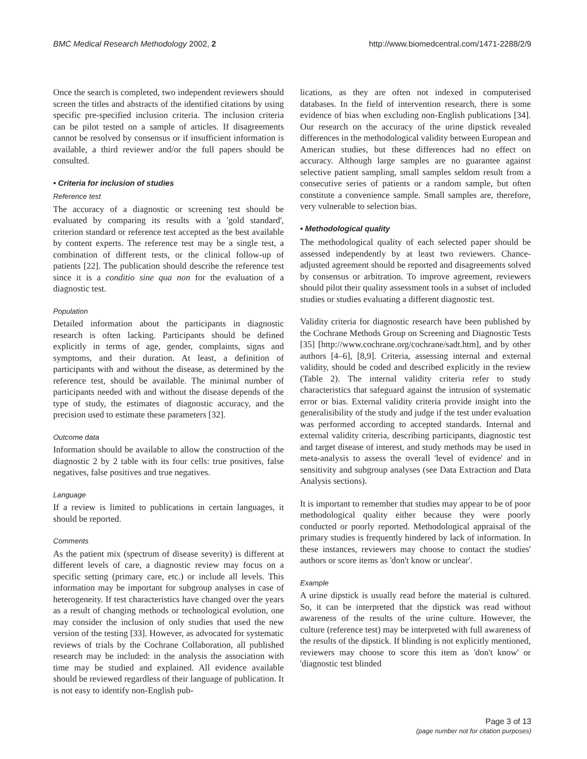BMC Medical Research Methodology 2002, 2 http://www.biomedcentral.com/1471-2288/2/9
Once the search is completed, two independent reviewers should screen the titles and abstracts of the identified citations by using specific pre-specified inclusion criteria. The inclusion criteria can be pilot tested on a sample of articles. If disagreements cannot be resolved by consensus or if insufficient information is available, a third reviewer and/or the full papers should be consulted.
• Criteria for inclusion of studies
Reference test
The accuracy of a diagnostic or screening test should be evaluated by comparing its results with a 'gold standard', criterion standard or reference test accepted as the best available by content experts. The reference test may be a single test, a combination of different tests, or the clinical follow-up of patients [22]. The publication should describe the reference test since it is a conditio sine qua non for the evaluation of a diagnostic test.
Population
Detailed information about the participants in diagnostic research is often lacking. Participants should be defined explicitly in terms of age, gender, complaints, signs and symptoms, and their duration. At least, a definition of participants with and without the disease, as determined by the reference test, should be available. The minimal number of participants needed with and without the disease depends of the type of study, the estimates of diagnostic accuracy, and the precision used to estimate these parameters [32].
Outcome data
Information should be available to allow the construction of the diagnostic 2 by 2 table with its four cells: true positives, false negatives, false positives and true negatives.
Language
If a review is limited to publications in certain languages, it should be reported.
Comments
As the patient mix (spectrum of disease severity) is different at different levels of care, a diagnostic review may focus on a specific setting (primary care, etc.) or include all levels. This information may be important for subgroup analyses in case of heterogeneity. If test characteristics have changed over the years as a result of changing methods or technological evolution, one may consider the inclusion of only studies that used the new version of the testing [33]. However, as advocated for systematic reviews of trials by the Cochrane Collaboration, all published research may be included: in the analysis the association with time may be studied and explained. All evidence available should be reviewed regardless of their language of publication. It is not easy to identify non-English pub-
lications, as they are often not indexed in computerised databases. In the field of intervention research, there is some evidence of bias when excluding non-English publications [34]. Our research on the accuracy of the urine dipstick revealed differences in the methodological validity between European and American studies, but these differences had no effect on accuracy. Although large samples are no guarantee against selective patient sampling, small samples seldom result from a consecutive series of patients or a random sample, but often constitute a convenience sample. Small samples are, therefore, very vulnerable to selection bias.
• Methodological quality
The methodological quality of each selected paper should be assessed independently by at least two reviewers. Chance-adjusted agreement should be reported and disagreements solved by consensus or arbitration. To improve agreement, reviewers should pilot their quality assessment tools in a subset of included studies or studies evaluating a different diagnostic test.
Validity criteria for diagnostic research have been published by the Cochrane Methods Group on Screening and Diagnostic Tests [35] [http://www.cochrane.org/cochrane/sadt.htm], and by other authors [4–6], [8,9]. Criteria, assessing internal and external validity, should be coded and described explicitly in the review (Table 2). The internal validity criteria refer to study characteristics that safeguard against the intrusion of systematic error or bias. External validity criteria provide insight into the generalisibility of the study and judge if the test under evaluation was performed according to accepted standards. Internal and external validity criteria, describing participants, diagnostic test and target disease of interest, and study methods may be used in meta-analysis to assess the overall 'level of evidence' and in sensitivity and subgroup analyses (see Data Extraction and Data Analysis sections).
It is important to remember that studies may appear to be of poor methodological quality either because they were poorly conducted or poorly reported. Methodological appraisal of the primary studies is frequently hindered by lack of information. In these instances, reviewers may choose to contact the studies' authors or score items as 'don't know or unclear'.
Example
A urine dipstick is usually read before the material is cultured. So, it can be interpreted that the dipstick was read without awareness of the results of the urine culture. However, the culture (reference test) may be interpreted with full awareness of the results of the dipstick. If blinding is not explicitly mentioned, reviewers may choose to score this item as 'don't know' or 'diagnostic test blinded
Page 3 of 13
(page number not for citation purposes)